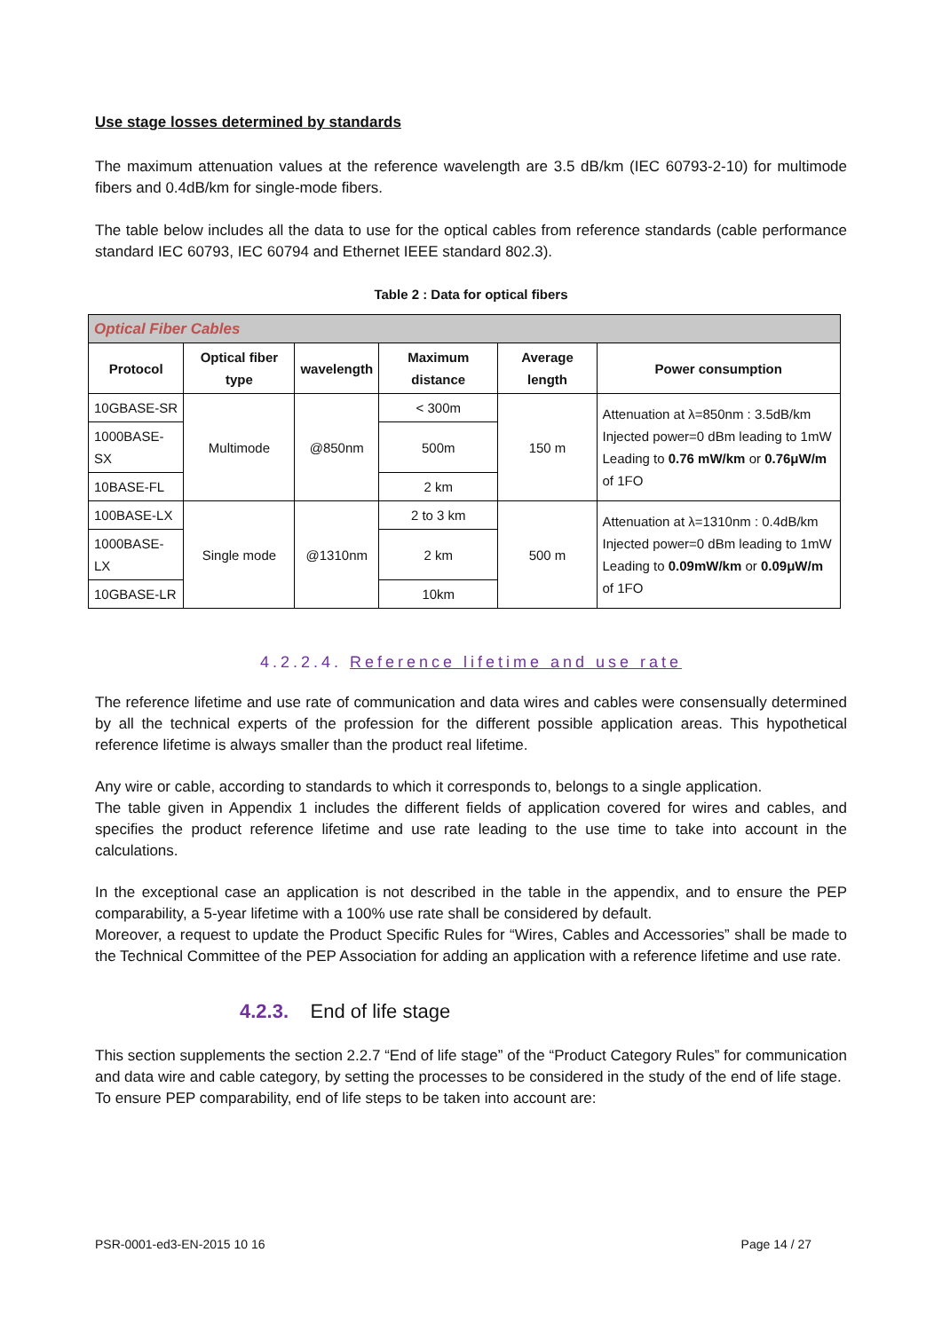Use stage losses determined by standards
The maximum attenuation values at the reference wavelength are 3.5 dB/km (IEC 60793-2-10) for multimode fibers and 0.4dB/km for single-mode fibers.
The table below includes all the data to use for the optical cables from reference standards (cable performance standard IEC 60793, IEC 60794 and Ethernet IEEE standard 802.3).
Table 2 : Data for optical fibers
| Optical Fiber Cables | | | | | |
| --- | --- | --- | --- | --- | --- |
| Protocol | Optical fiber type | wavelength | Maximum distance | Average length | Power consumption |
| 10GBASE-SR | Multimode | @850nm | < 300m | 150 m | Attenuation at λ=850nm : 3.5dB/km Injected power=0 dBm leading to 1mW Leading to 0.76 mW/km or 0.76μW/m of 1FO |
| 1000BASE-SX | | | 500m | | |
| 10BASE-FL | | | 2 km | | |
| 100BASE-LX | Single mode | @1310nm | 2 to 3 km | 500 m | Attenuation at λ=1310nm : 0.4dB/km Injected power=0 dBm leading to 1mW Leading to 0.09mW/km or 0.09μW/m of 1FO |
| 1000BASE-LX | | | 2 km | | |
| 10GBASE-LR | | | 10km | | |
4.2.2.4. Reference lifetime and use rate
The reference lifetime and use rate of communication and data wires and cables were consensually determined by all the technical experts of the profession for the different possible application areas. This hypothetical reference lifetime is always smaller than the product real lifetime.
Any wire or cable, according to standards to which it corresponds to, belongs to a single application.
The table given in Appendix 1 includes the different fields of application covered for wires and cables, and specifies the product reference lifetime and use rate leading to the use time to take into account in the calculations.
In the exceptional case an application is not described in the table in the appendix, and to ensure the PEP comparability, a 5-year lifetime with a 100% use rate shall be considered by default.
Moreover, a request to update the Product Specific Rules for “Wires, Cables and Accessories” shall be made to the Technical Committee of the PEP Association for adding an application with a reference lifetime and use rate.
4.2.3. End of life stage
This section supplements the section 2.2.7 “End of life stage” of the “Product Category Rules” for communication and data wire and cable category, by setting the processes to be considered in the study of the end of life stage.
To ensure PEP comparability, end of life steps to be taken into account are:
PSR-0001-ed3-EN-2015 10 16 Page 14 / 27